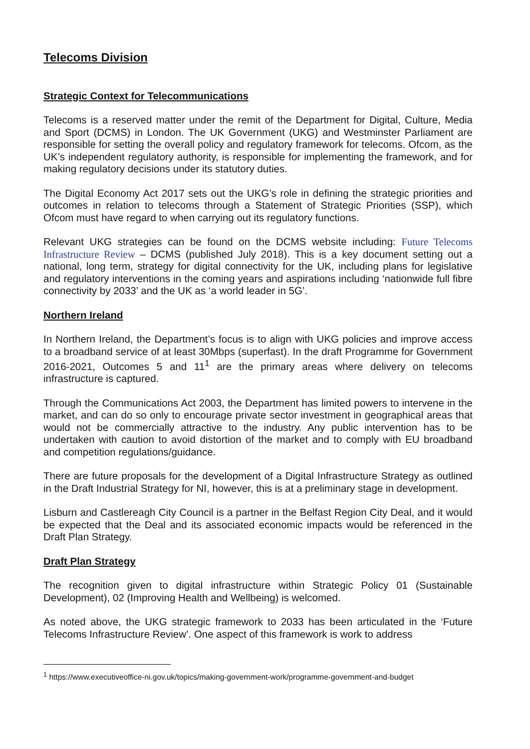Telecoms Division
Strategic Context for Telecommunications
Telecoms is a reserved matter under the remit of the Department for Digital, Culture, Media and Sport (DCMS) in London. The UK Government (UKG) and Westminster Parliament are responsible for setting the overall policy and regulatory framework for telecoms. Ofcom, as the UK’s independent regulatory authority, is responsible for implementing the framework, and for making regulatory decisions under its statutory duties.
The Digital Economy Act 2017 sets out the UKG’s role in defining the strategic priorities and outcomes in relation to telecoms through a Statement of Strategic Priorities (SSP), which Ofcom must have regard to when carrying out its regulatory functions.
Relevant UKG strategies can be found on the DCMS website including: Future Telecoms Infrastructure Review – DCMS (published July 2018). This is a key document setting out a national, long term, strategy for digital connectivity for the UK, including plans for legislative and regulatory interventions in the coming years and aspirations including ‘nationwide full fibre connectivity by 2033’ and the UK as ‘a world leader in 5G’.
Northern Ireland
In Northern Ireland, the Department’s focus is to align with UKG policies and improve access to a broadband service of at least 30Mbps (superfast). In the draft Programme for Government 2016-2021, Outcomes 5 and 11<sup>1</sup> are the primary areas where delivery on telecoms infrastructure is captured.
Through the Communications Act 2003, the Department has limited powers to intervene in the market, and can do so only to encourage private sector investment in geographical areas that would not be commercially attractive to the industry. Any public intervention has to be undertaken with caution to avoid distortion of the market and to comply with EU broadband and competition regulations/guidance.
There are future proposals for the development of a Digital Infrastructure Strategy as outlined in the Draft Industrial Strategy for NI, however, this is at a preliminary stage in development.
Lisburn and Castlereagh City Council is a partner in the Belfast Region City Deal, and it would be expected that the Deal and its associated economic impacts would be referenced in the Draft Plan Strategy.
Draft Plan Strategy
The recognition given to digital infrastructure within Strategic Policy 01 (Sustainable Development), 02 (Improving Health and Wellbeing) is welcomed.
As noted above, the UKG strategic framework to 2033 has been articulated in the ‘Future Telecoms Infrastructure Review’. One aspect of this framework is work to address
<sup>1</sup> https://www.executiveoffice-ni.gov.uk/topics/making-government-work/programme-government-and-budget